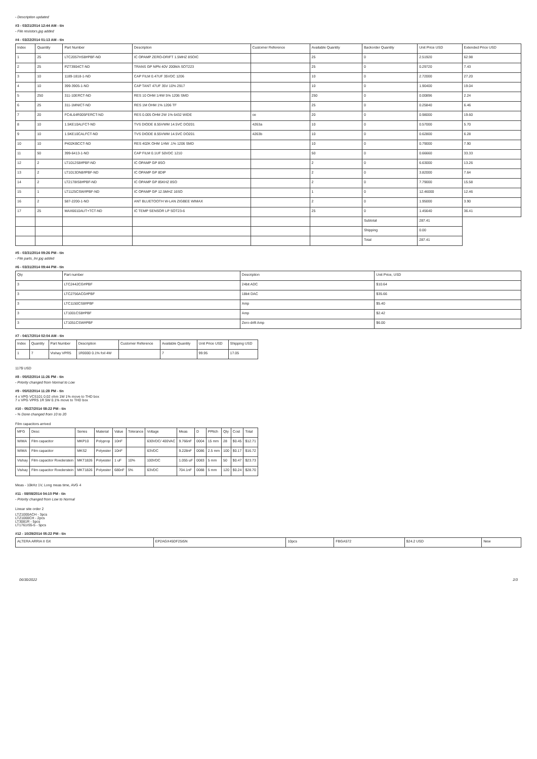- Description updated
#3 - 03/21/2014 12:44 AM - tin
- File resistors.jpg added
#4 - 03/22/2014 01:13 AM - tin
| Index | Quantity | Part Number | Description | Customer Reference | Available Quantity | Backorder Quantity | Unit Price USD | Extended Price USD |
| --- | --- | --- | --- | --- | --- | --- | --- | --- |
| 1 | 25 | LTC2057HS8#PBF-ND | IC OPAMP ZERO-DRIFT 1.5MHZ 8SOIC | | 25 | 0 | 2.51920 | 62.98 |
| 2 | 25 | PZT3904CT-ND | TRANS GP NPN 40V 200MA SOT223 | | 25 | 0 | 0.29720 | 7.43 |
| 3 | 10 | 1189-1818-1-ND | CAP FILM 0.47UF 35VDC 1206 | | 10 | 0 | 2.72000 | 27.20 |
| 4 | 10 | 399-3905-1-ND | CAP TANT 47UF 35V 10% 2917 | | 10 | 0 | 1.90400 | 19.04 |
| 5 | 250 | 311-10ERCT-ND | RES 10 OHM 1/4W 5% 1206 SMD | | 250 | 0 | 0.00896 | 2.24 |
| 6 | 25 | 311-1MNICT-ND | RES 1M OHM 1% 1206 TF | | 25 | 0 | 0.25840 | 6.46 |
| 7 | 20 | FC4L64R005FERCT-ND | RES 0.005 OHM 2W 1% 6432 WIDE | ce | 20 | 0 | 0.98000 | 19.60 |
| 8 | 10 | 1.5KE10ALFCT-ND | TVS DIODE 8.55VWM 14.5VC DO201 | 4263a | 10 | 0 | 0.57000 | 5.70 |
| 9 | 10 | 1.5KE10CALFCT-ND | TVS DIODE 8.55VWM 14.5VC DO201 | 4263b | 10 | 0 | 0.62800 | 6.28 |
| 10 | 10 | P402KBCCT-ND | RES 402K OHM 1/4W .1% 1206 SMD | | 10 | 0 | 0.79000 | 7.90 |
| 11 | 50 | 399-6413-1-ND | CAP FILM 0.1UF 50VDC 1210 | | 50 | 0 | 0.66660 | 33.33 |
| 12 | 2 | LT1012S8#PBF-ND | IC OPAMP GP 8SO | | 2 | 0 | 6.63000 | 13.26 |
| 13 | 2 | LT1013DN8#PBF-ND | IC OPAMP GP 8DIP | | 2 | 0 | 3.82000 | 7.64 |
| 14 | 2 | LT2178IS8#PBF-ND | IC OPAMP GP 85KHZ 8SO | | 2 | 0 | 7.79000 | 15.58 |
| 15 | 1 | LT1125CSW#PBF-ND | IC OPAMP GP 12.5MHZ 16SO | | 1 | 0 | 12.46000 | 12.46 |
| 16 | 2 | 587-2200-1-ND | ANT BLUETOOTH W-LAN ZIGBEE WIMAX | | 2 | 0 | 1.95000 | 3.90 |
| 17 | 25 | MAX6610AUT+TCT-ND | IC TEMP SENSOR LP SOT23-6 | | 25 | 0 | 1.45640 | 36.41 |
| | | | | | | Subtotal | 287.41 | |
| | | | | | | Shipping | 0.00 | |
| | | | | | | Total | 287.41 | |
#5 - 03/31/2014 09:26 PM - tin
- File parts_lnr.jpg added
#6 - 03/31/2014 09:44 PM - tin
| Qty | Part number | Description | Unit Price, USD |
| --- | --- | --- | --- |
| 3 | LTC2442CG#PBF | 24bit ADC | $10.64 |
| 3 | LTC2756ACG#PBF | 18bit DAC | $35.66 |
| 3 | LTC1150CS8#PBF | Amp | $5.40 |
| 3 | LT1001CS8#PBF | Amp | $2.42 |
| 3 | LT1051CSW#PBF | Zero-drift Amp | $6.00 |
#7 - 04/17/2014 02:04 AM - tin
| Index | Quantity | Part Number | Description | Customer Reference | Available Quantity | Unit Price USD | Shipping USD |
| --- | --- | --- | --- | --- | --- | --- | --- |
| 1 | 7 | Vishay VPR5 | 1R0000 0.1% foil 4W | | 7 | 99.95 | 17.05 |
117$ USD
#8 - 05/02/2014 11:26 PM - tin
- Priority changed from Normal to Low
#9 - 05/02/2014 11:28 PM - tin
4 x VPG VCS101 0.02 ohm 1W 1% move to THD box
7 x VPG VPR5 1R 5W 0.1% move to THD box
#10 - 05/27/2014 08:22 PM - tin
- % Done changed from 10 to 20
Film capacitors arrived
| MFG | Desc | Series | Material | Value | Tolerance | Voltage | Meas | D | PPitch | Qty | Cost | Total |
| --- | --- | --- | --- | --- | --- | --- | --- | --- | --- | --- | --- | --- |
| WIMA | Film capacitor | MKP10 | Polyprop | 10nF | | 630VDC/ 400VAC | 9.766nF | 0004 | 15 mm | 28 | $0.45 | $12.71 |
| WIMA | Film capacitor | MKS2 | Polyester | 10nF | | 63VDC | 9.228nF | 0086 | 2.5 mm | 100 | $0.17 | $16.72 |
| Vishay | Film capacitor Roederstein | MKT1826 | Polyester | 1 uF | 10% | 100VDC | 1.055 uF | 0083 | 5 mm | 50 | $0.47 | $23.73 |
| Vishay | Film capacitor Roederstein | MKT1826 | Polyester | 680nF | 5% | 63VDC | 704.1nF | 0088 | 5 mm | 120 | $0.24 | $28.70 |
Meas - 10kHz 1V, Long meas time, AVG 4
#11 - 08/08/2014 04:10 PM - tin
- Priority changed from Low to Normal
Linear site order 2
LTZ1000ACH - 3pcs
LTZ1000CH - 2pcs
LT3081R - 5pcs
LT1761IS5-5 - 5pcs
#12 - 10/29/2014 05:22 PM - tin
| ALTERA ARRIA II GX | EP2AGX45DF25I5N | 10pcs | FBGA572 | $24.2 USD | New |
06/30/2022 2/3